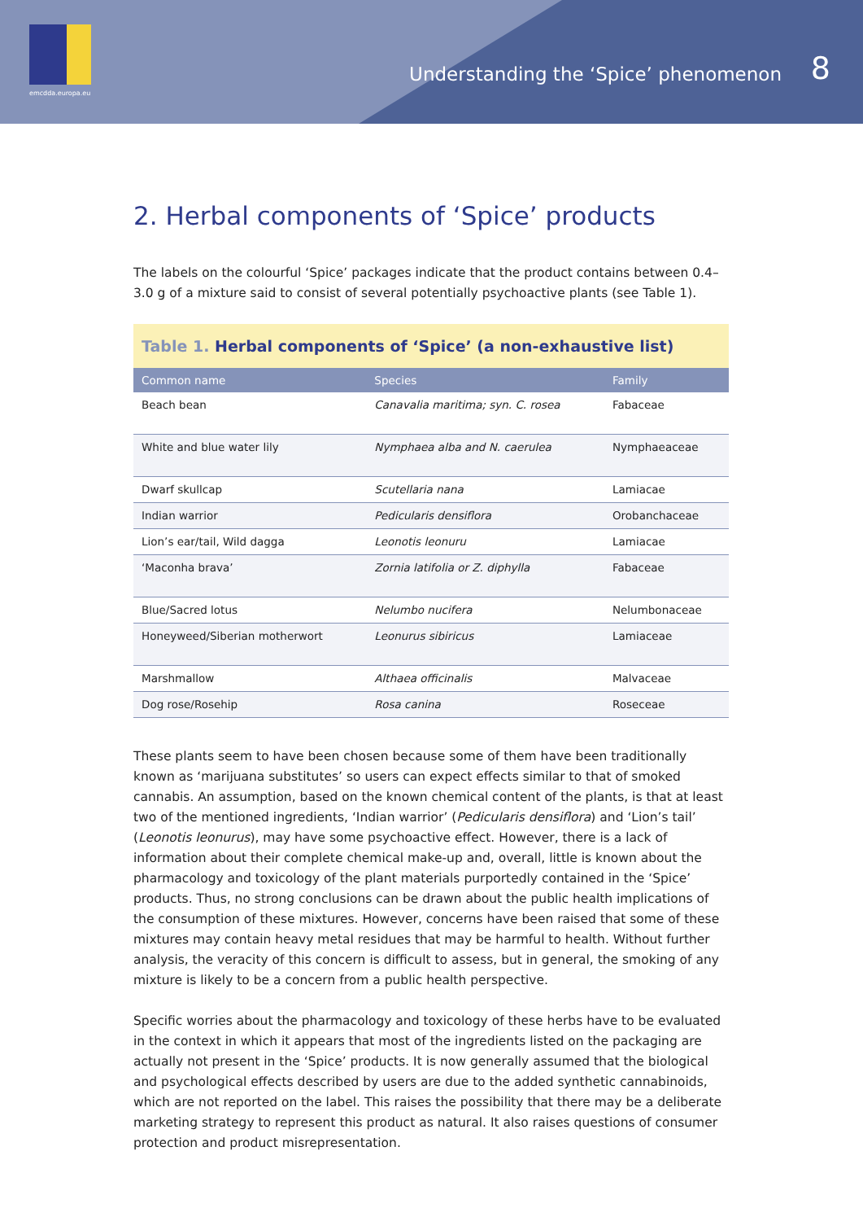emcdda.europa.eu
Understanding the ‘Spice’ phenomenon
8
2. Herbal components of ‘Spice’ products
The labels on the colourful ‘Spice’ packages indicate that the product contains between 0.4–3.0 g of a mixture said to consist of several potentially psychoactive plants (see Table 1).
Table 1. Herbal components of ‘Spice’ (a non-exhaustive list)
| Common name | Species | Family |
| --- | --- | --- |
| Beach bean | Canavalia maritima; syn. C. rosea | Fabaceae |
| White and blue water lily | Nymphaea alba and N. caerulea | Nymphaeaceae |
| Dwarf skullcap | Scutellaria nana | Lamiacae |
| Indian warrior | Pedicularis densiflora | Orobanchaceae |
| Lion’s ear/tail, Wild dagga | Leonotis leonuru | Lamiacae |
| ‘Maconha brava’ | Zornia latifolia or Z. diphylla | Fabaceae |
| Blue/Sacred lotus | Nelumbo nucifera | Nelumbonaceae |
| Honeyweed/Siberian motherwort | Leonurus sibiricus | Lamiaceae |
| Marshmallow | Althaea officinalis | Malvaceae |
| Dog rose/Rosehip | Rosa canina | Roseceae |
These plants seem to have been chosen because some of them have been traditionally known as ‘marijuana substitutes’ so users can expect effects similar to that of smoked cannabis. An assumption, based on the known chemical content of the plants, is that at least two of the mentioned ingredients, ‘Indian warrior’ (Pedicularis densiflora) and ‘Lion’s tail’ (Leonotis leonurus), may have some psychoactive effect. However, there is a lack of information about their complete chemical make-up and, overall, little is known about the pharmacology and toxicology of the plant materials purportedly contained in the ‘Spice’ products. Thus, no strong conclusions can be drawn about the public health implications of the consumption of these mixtures. However, concerns have been raised that some of these mixtures may contain heavy metal residues that may be harmful to health. Without further analysis, the veracity of this concern is difficult to assess, but in general, the smoking of any mixture is likely to be a concern from a public health perspective.
Specific worries about the pharmacology and toxicology of these herbs have to be evaluated in the context in which it appears that most of the ingredients listed on the packaging are actually not present in the ‘Spice’ products. It is now generally assumed that the biological and psychological effects described by users are due to the added synthetic cannabinoids, which are not reported on the label. This raises the possibility that there may be a deliberate marketing strategy to represent this product as natural. It also raises questions of consumer protection and product misrepresentation.